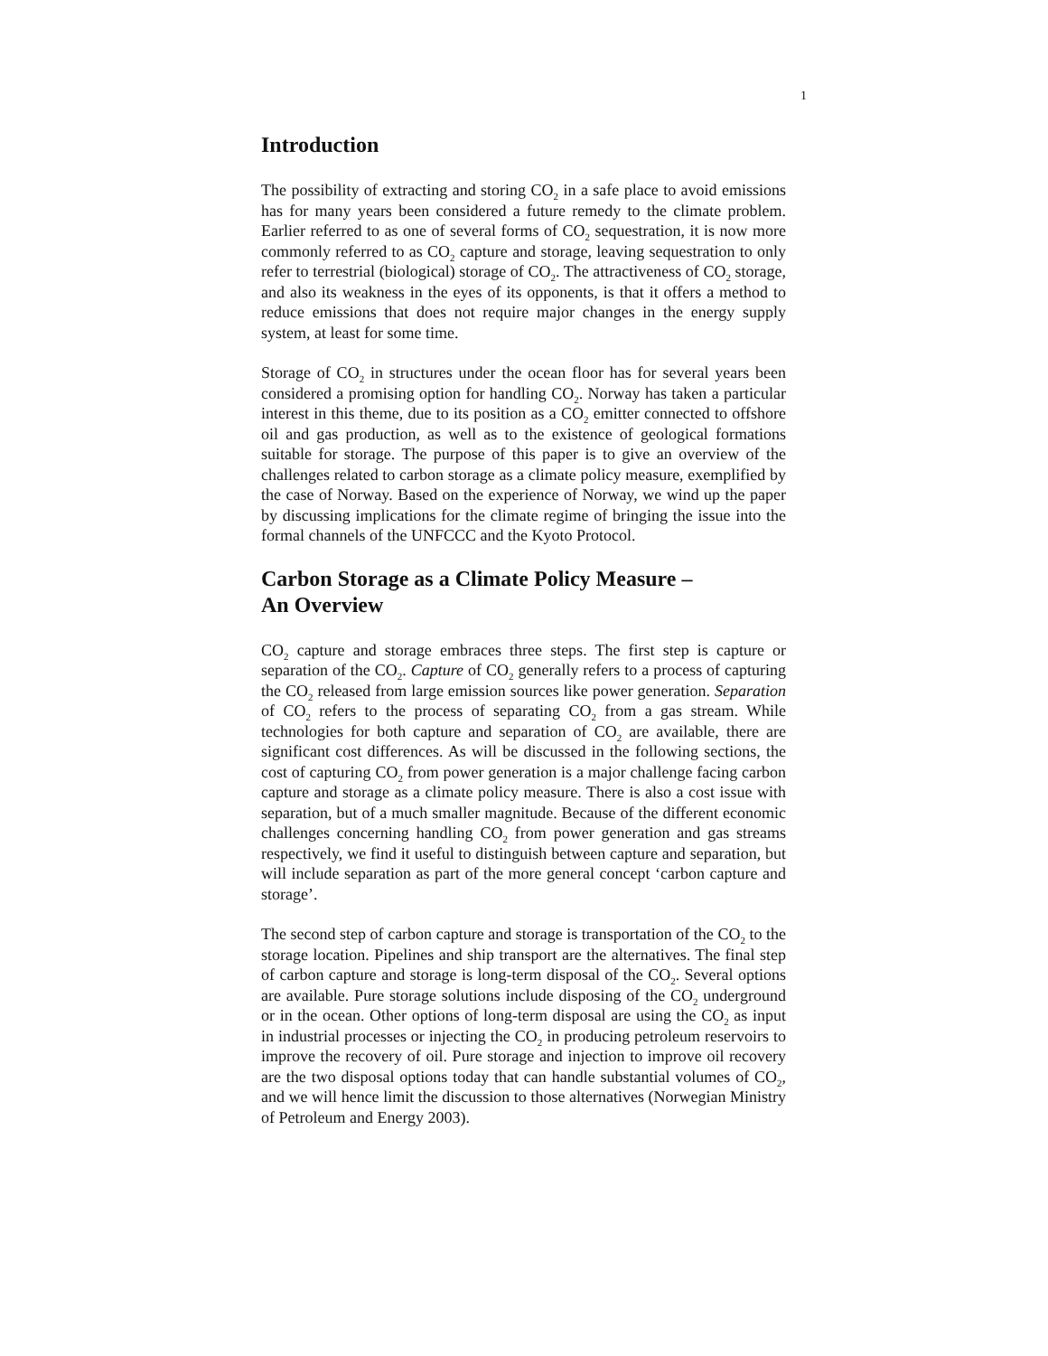1
Introduction
The possibility of extracting and storing CO<sub>2</sub> in a safe place to avoid emissions has for many years been considered a future remedy to the climate problem. Earlier referred to as one of several forms of CO<sub>2</sub> sequestration, it is now more commonly referred to as CO<sub>2</sub> capture and storage, leaving sequestration to only refer to terrestrial (biological) storage of CO<sub>2</sub>. The attractiveness of CO<sub>2</sub> storage, and also its weakness in the eyes of its opponents, is that it offers a method to reduce emissions that does not require major changes in the energy supply system, at least for some time.
Storage of CO<sub>2</sub> in structures under the ocean floor has for several years been considered a promising option for handling CO<sub>2</sub>. Norway has taken a particular interest in this theme, due to its position as a CO<sub>2</sub> emitter connected to offshore oil and gas production, as well as to the existence of geological formations suitable for storage. The purpose of this paper is to give an overview of the challenges related to carbon storage as a climate policy measure, exemplified by the case of Norway. Based on the experience of Norway, we wind up the paper by discussing implications for the climate regime of bringing the issue into the formal channels of the UNFCCC and the Kyoto Protocol.
Carbon Storage as a Climate Policy Measure –
An Overview
CO<sub>2</sub> capture and storage embraces three steps. The first step is capture or separation of the CO<sub>2</sub>. Capture of CO<sub>2</sub> generally refers to a process of capturing the CO<sub>2</sub> released from large emission sources like power generation. Separation of CO<sub>2</sub> refers to the process of separating CO<sub>2</sub> from a gas stream. While technologies for both capture and separation of CO<sub>2</sub> are available, there are significant cost differences. As will be discussed in the following sections, the cost of capturing CO<sub>2</sub> from power generation is a major challenge facing carbon capture and storage as a climate policy measure. There is also a cost issue with separation, but of a much smaller magnitude. Because of the different economic challenges concerning handling CO<sub>2</sub> from power generation and gas streams respectively, we find it useful to distinguish between capture and separation, but will include separation as part of the more general concept ‘carbon capture and storage’.
The second step of carbon capture and storage is transportation of the CO<sub>2</sub> to the storage location. Pipelines and ship transport are the alternatives. The final step of carbon capture and storage is long-term disposal of the CO<sub>2</sub>. Several options are available. Pure storage solutions include disposing of the CO<sub>2</sub> underground or in the ocean. Other options of long-term disposal are using the CO<sub>2</sub> as input in industrial processes or injecting the CO<sub>2</sub> in producing petroleum reservoirs to improve the recovery of oil. Pure storage and injection to improve oil recovery are the two disposal options today that can handle substantial volumes of CO<sub>2</sub>, and we will hence limit the discussion to those alternatives (Norwegian Ministry of Petroleum and Energy 2003).